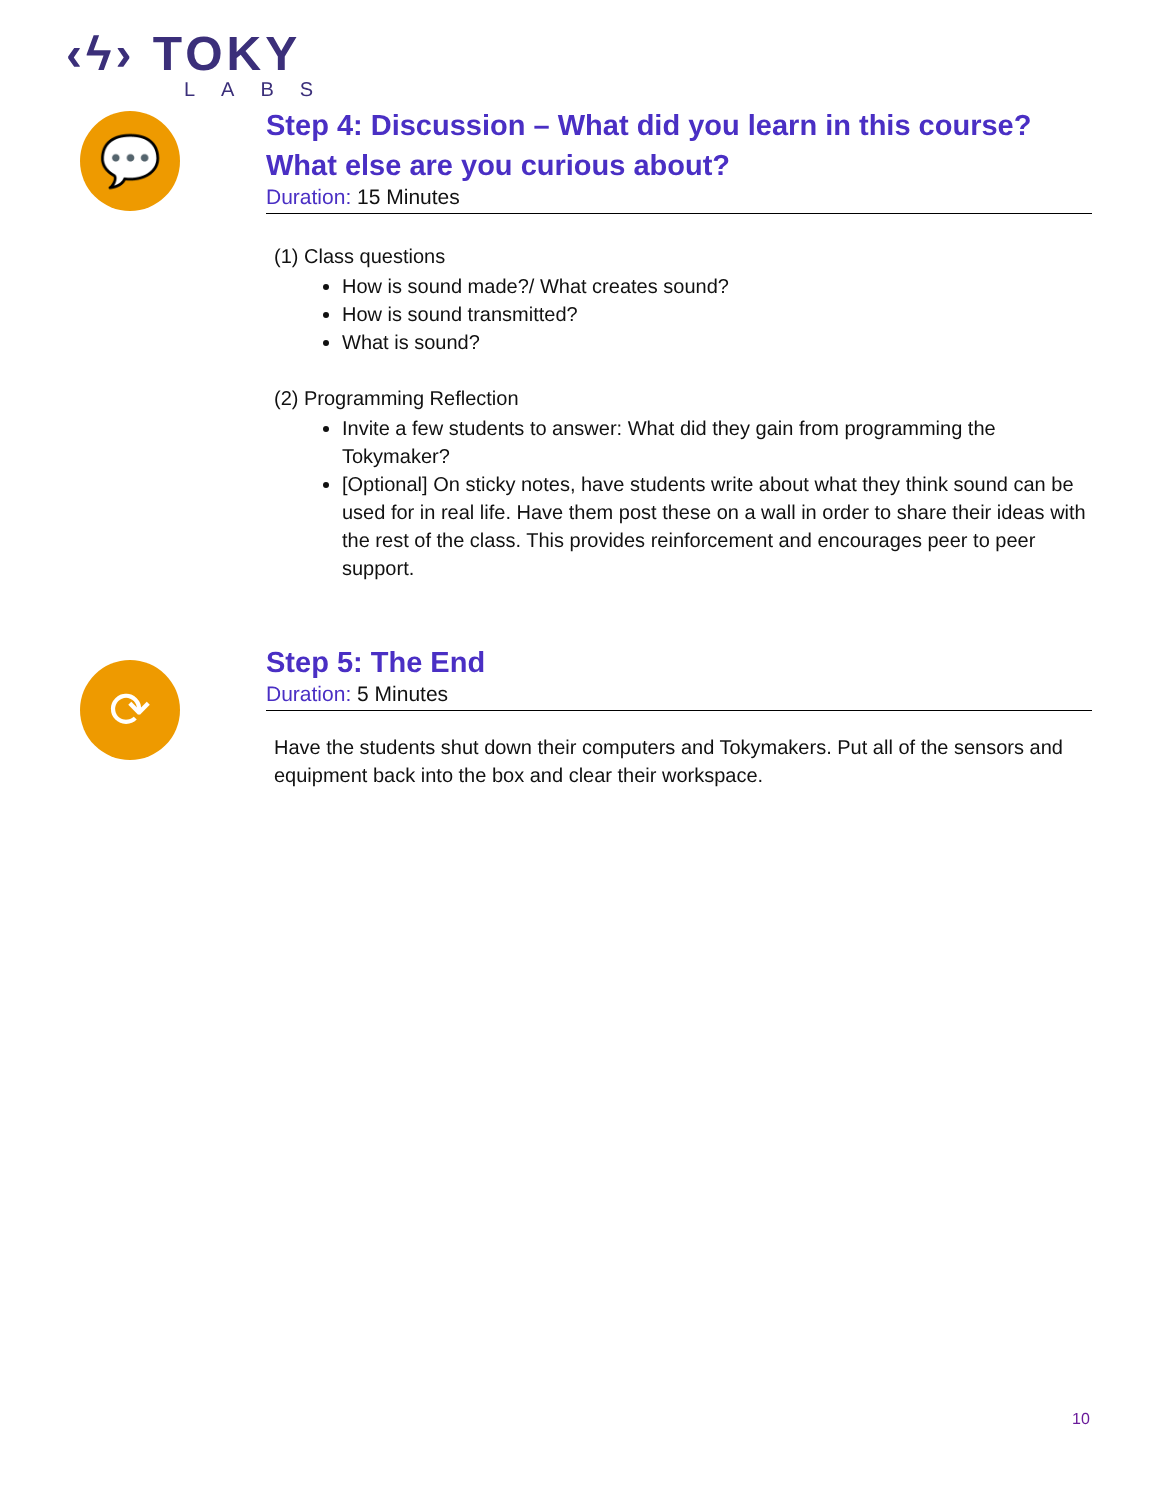‹ϟ› TOKY
LABS
💬
⟳
Step 4: Discussion – What did you learn in this course? What else are you curious about?
Duration: 15 Minutes
(1) Class questions
How is sound made?/ What creates sound?
How is sound transmitted?
What is sound?
(2) Programming Reflection
Invite a few students to answer: What did they gain from programming the Tokymaker?
[Optional] On sticky notes, have students write about what they think sound can be used for in real life. Have them post these on a wall in order to share their ideas with the rest of the class. This provides reinforcement and encourages peer to peer support.
Step 5: The End
Duration: 5 Minutes
Have the students shut down their computers and Tokymakers. Put all of the sensors and equipment back into the box and clear their workspace.
10